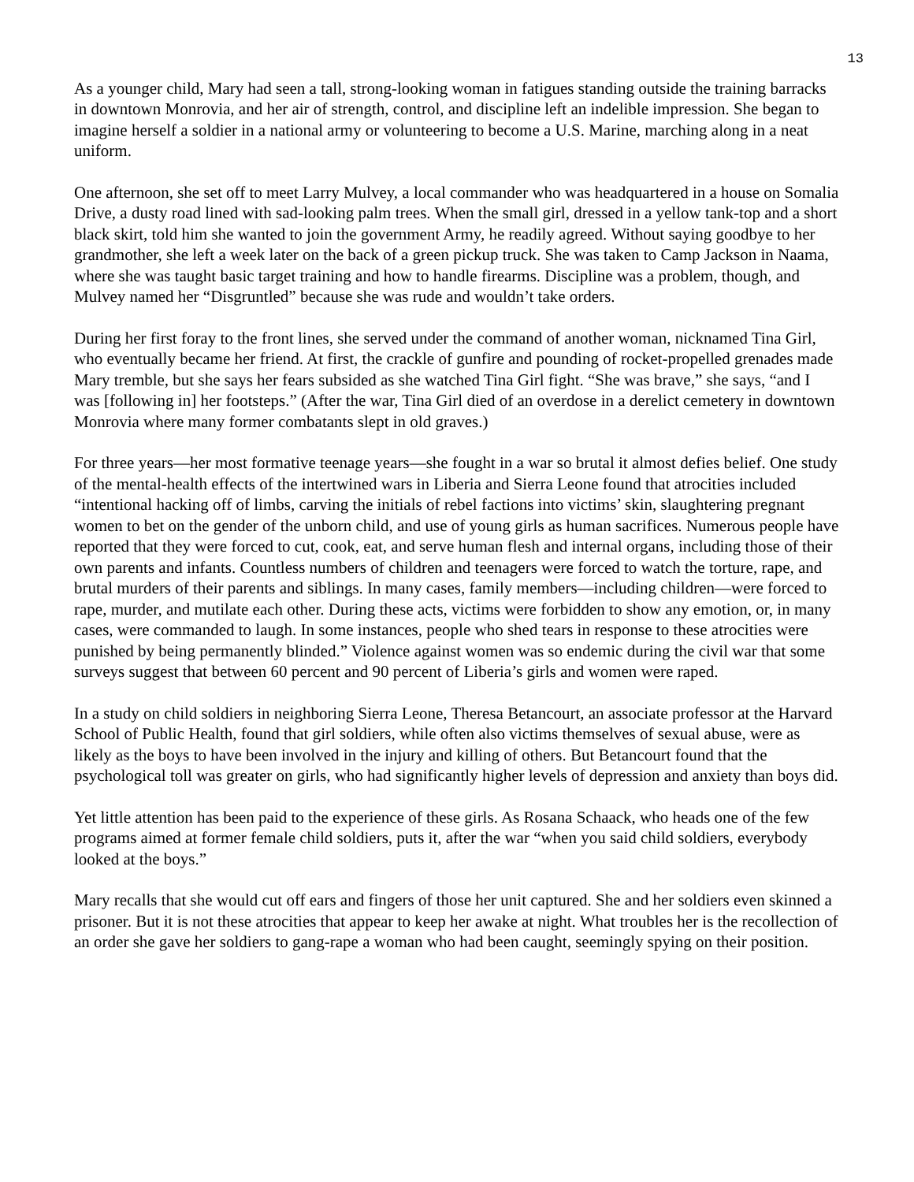13
As a younger child, Mary had seen a tall, strong-looking woman in fatigues standing outside the training barracks in downtown Monrovia, and her air of strength, control, and discipline left an indelible impression. She began to imagine herself a soldier in a national army or volunteering to become a U.S. Marine, marching along in a neat uniform.
One afternoon, she set off to meet Larry Mulvey, a local commander who was headquartered in a house on Somalia Drive, a dusty road lined with sad-looking palm trees. When the small girl, dressed in a yellow tank-top and a short black skirt, told him she wanted to join the government Army, he readily agreed. Without saying goodbye to her grandmother, she left a week later on the back of a green pickup truck. She was taken to Camp Jackson in Naama, where she was taught basic target training and how to handle firearms. Discipline was a problem, though, and Mulvey named her “Disgruntled” because she was rude and wouldn’t take orders.
During her first foray to the front lines, she served under the command of another woman, nicknamed Tina Girl, who eventually became her friend. At first, the crackle of gunfire and pounding of rocket-propelled grenades made Mary tremble, but she says her fears subsided as she watched Tina Girl fight. “She was brave,” she says, “and I was [following in] her footsteps.” (After the war, Tina Girl died of an overdose in a derelict cemetery in downtown Monrovia where many former combatants slept in old graves.)
For three years—her most formative teenage years—she fought in a war so brutal it almost defies belief. One study of the mental-health effects of the intertwined wars in Liberia and Sierra Leone found that atrocities included “intentional hacking off of limbs, carving the initials of rebel factions into victims’ skin, slaughtering pregnant women to bet on the gender of the unborn child, and use of young girls as human sacrifices. Numerous people have reported that they were forced to cut, cook, eat, and serve human flesh and internal organs, including those of their own parents and infants. Countless numbers of children and teenagers were forced to watch the torture, rape, and brutal murders of their parents and siblings. In many cases, family members—including children—were forced to rape, murder, and mutilate each other. During these acts, victims were forbidden to show any emotion, or, in many cases, were commanded to laugh. In some instances, people who shed tears in response to these atrocities were punished by being permanently blinded.” Violence against women was so endemic during the civil war that some surveys suggest that between 60 percent and 90 percent of Liberia’s girls and women were raped.
In a study on child soldiers in neighboring Sierra Leone, Theresa Betancourt, an associate professor at the Harvard School of Public Health, found that girl soldiers, while often also victims themselves of sexual abuse, were as likely as the boys to have been involved in the injury and killing of others. But Betancourt found that the psychological toll was greater on girls, who had significantly higher levels of depression and anxiety than boys did.
Yet little attention has been paid to the experience of these girls. As Rosana Schaack, who heads one of the few programs aimed at former female child soldiers, puts it, after the war “when you said child soldiers, everybody looked at the boys.”
Mary recalls that she would cut off ears and fingers of those her unit captured. She and her soldiers even skinned a prisoner. But it is not these atrocities that appear to keep her awake at night. What troubles her is the recollection of an order she gave her soldiers to gang-rape a woman who had been caught, seemingly spying on their position.